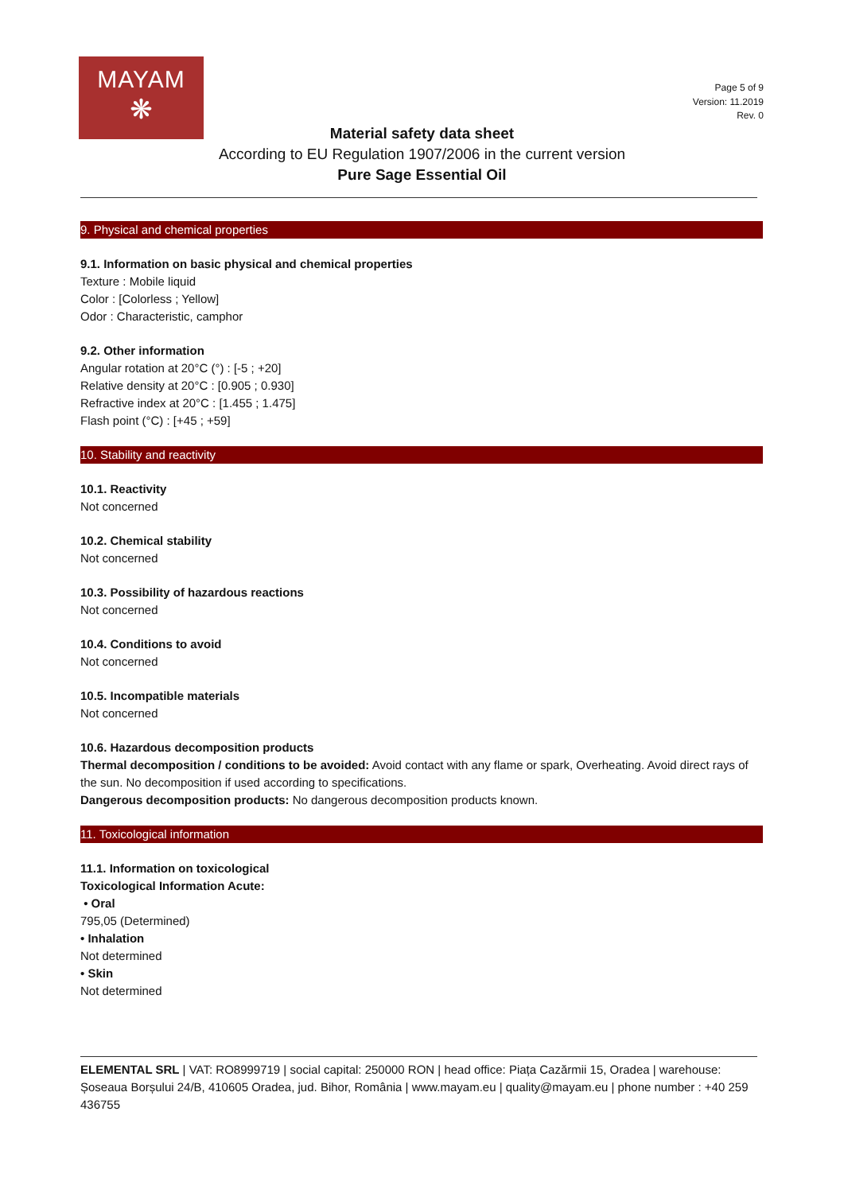MAYAM
❋
Page 5 of 9
Version: 11.2019
Rev. 0
Material safety data sheet
According to EU Regulation 1907/2006 in the current version
Pure Sage Essential Oil
9. Physical and chemical properties
9.1. Information on basic physical and chemical properties
Texture : Mobile liquid
Color : [Colorless ; Yellow]
Odor : Characteristic, camphor
9.2. Other information
Angular rotation at 20°C (°) : [-5 ; +20]
Relative density at 20°C : [0.905 ; 0.930]
Refractive index at 20°C : [1.455 ; 1.475]
Flash point (°C) : [+45 ; +59]
10. Stability and reactivity
10.1. Reactivity
Not concerned
10.2. Chemical stability
Not concerned
10.3. Possibility of hazardous reactions
Not concerned
10.4. Conditions to avoid
Not concerned
10.5. Incompatible materials
Not concerned
10.6. Hazardous decomposition products
Thermal decomposition / conditions to be avoided: Avoid contact with any flame or spark, Overheating. Avoid direct rays of the sun. No decomposition if used according to specifications.
Dangerous decomposition products: No dangerous decomposition products known.
11. Toxicological information
11.1. Information on toxicological
Toxicological Information Acute:
• Oral
795,05 (Determined)
• Inhalation
Not determined
• Skin
Not determined
ELEMENTAL SRL | VAT: RO8999719 | social capital: 250000 RON | head office: Piața Cazărmii 15, Oradea | warehouse: Șoseaua Borșului 24/B, 410605 Oradea, jud. Bihor, România | www.mayam.eu | quality@mayam.eu | phone number : +40 259 436755